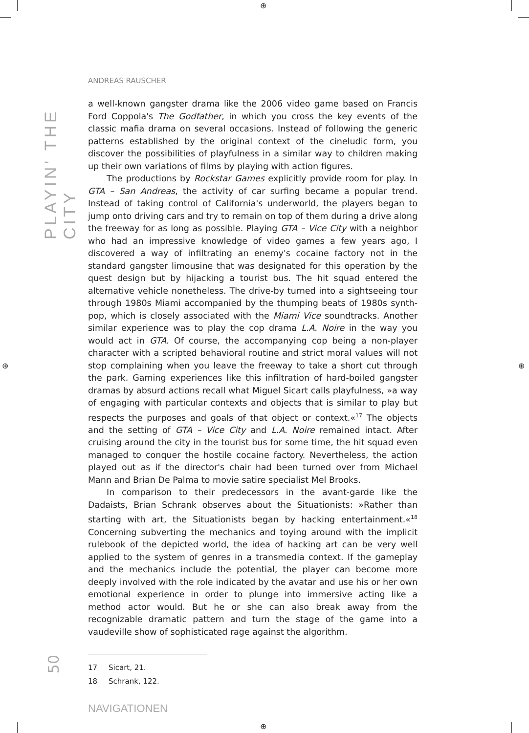⊕
⊕
⊕ ⊕
PLAYIN' THE CITY
50
ANDREAS RAUSCHER
a well-known gangster drama like the 2006 video game based on Francis Ford Coppola's The Godfather, in which you cross the key events of the classic mafia drama on several occasions. Instead of following the generic patterns established by the original context of the cineludic form, you discover the possibilities of playfulness in a similar way to children making up their own variations of films by playing with action figures.
The productions by Rockstar Games explicitly provide room for play. In GTA – San Andreas, the activity of car surfing became a popular trend. Instead of taking control of California's underworld, the players began to jump onto driving cars and try to remain on top of them during a drive along the freeway for as long as possible. Playing GTA – Vice City with a neighbor who had an impressive knowledge of video games a few years ago, I discovered a way of infiltrating an enemy's cocaine factory not in the standard gangster limousine that was designated for this operation by the quest design but by hijacking a tourist bus. The hit squad entered the alternative vehicle nonetheless. The drive-by turned into a sightseeing tour through 1980s Miami accompanied by the thumping beats of 1980s synth-pop, which is closely associated with the Miami Vice soundtracks. Another similar experience was to play the cop drama L.A. Noire in the way you would act in GTA. Of course, the accompanying cop being a non-player character with a scripted behavioral routine and strict moral values will not stop complaining when you leave the freeway to take a short cut through the park. Gaming experiences like this infiltration of hard-boiled gangster dramas by absurd actions recall what Miguel Sicart calls playfulness, »a way of engaging with particular contexts and objects that is similar to play but respects the purposes and goals of that object or context.«<sup>17</sup> The objects and the setting of GTA – Vice City and L.A. Noire remained intact. After cruising around the city in the tourist bus for some time, the hit squad even managed to conquer the hostile cocaine factory. Nevertheless, the action played out as if the director's chair had been turned over from Michael Mann and Brian De Palma to movie satire specialist Mel Brooks.
In comparison to their predecessors in the avant-garde like the Dadaists, Brian Schrank observes about the Situationists: »Rather than starting with art, the Situationists began by hacking entertainment.«<sup>18</sup> Concerning subverting the mechanics and toying around with the implicit rulebook of the depicted world, the idea of hacking art can be very well applied to the system of genres in a transmedia context. If the gameplay and the mechanics include the potential, the player can become more deeply involved with the role indicated by the avatar and use his or her own emotional experience in order to plunge into immersive acting like a method actor would. But he or she can also break away from the recognizable dramatic pattern and turn the stage of the game into a vaudeville show of sophisticated rage against the algorithm.
17 Sicart, 21.
18 Schrank, 122.
NAVIGATIONEN